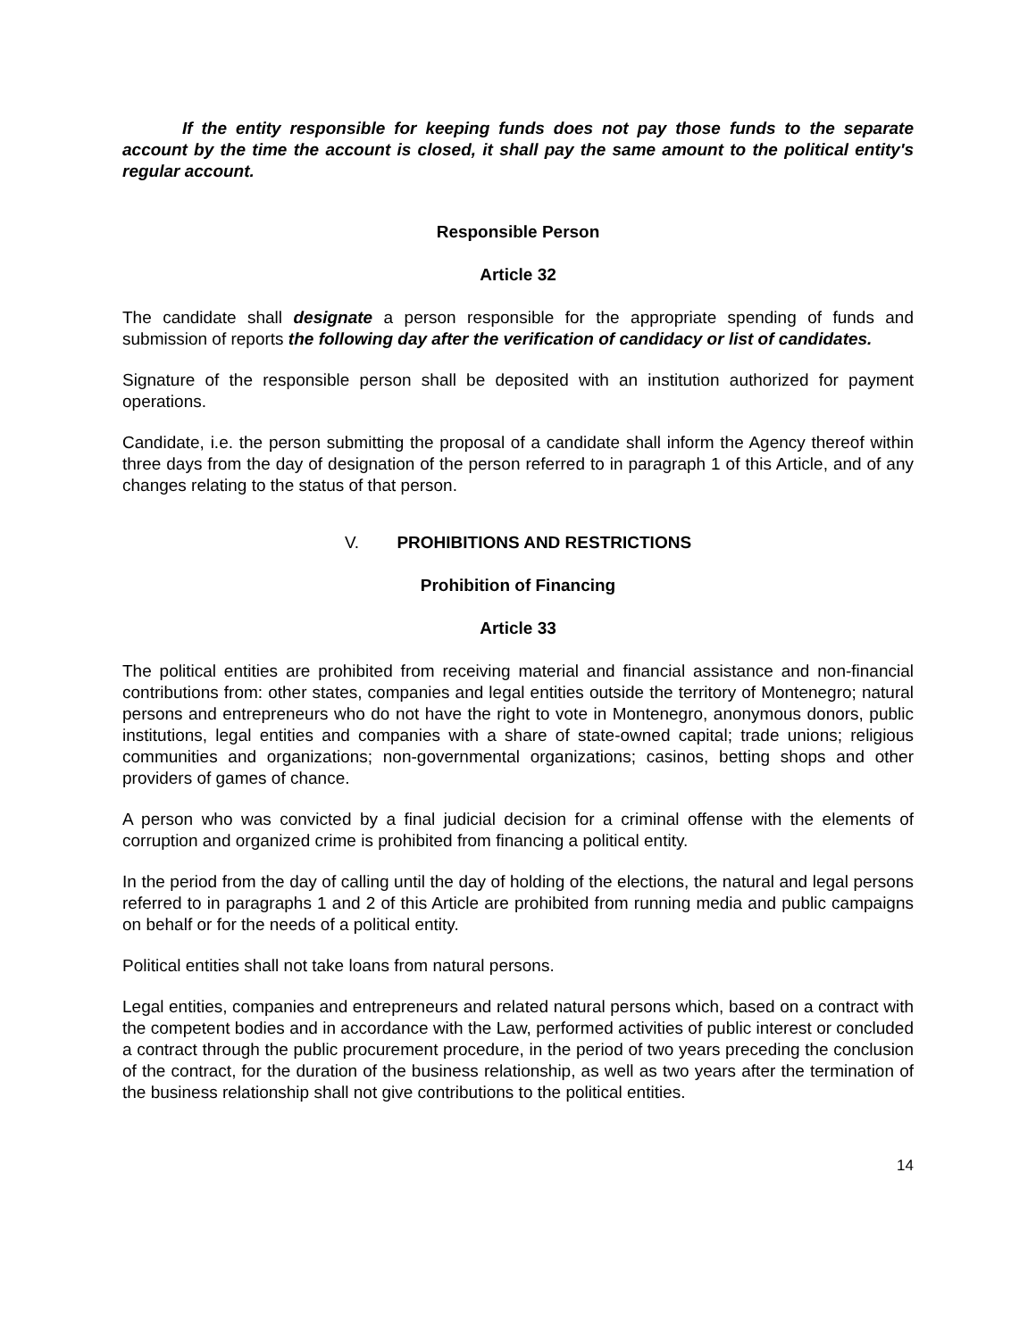If the entity responsible for keeping funds does not pay those funds to the separate account by the time the account is closed, it shall pay the same amount to the political entity's regular account.
Responsible Person
Article 32
The candidate shall designate a person responsible for the appropriate spending of funds and submission of reports the following day after the verification of candidacy or list of candidates.
Signature of the responsible person shall be deposited with an institution authorized for payment operations.
Candidate, i.e. the person submitting the proposal of a candidate shall inform the Agency thereof within three days from the day of designation of the person referred to in paragraph 1 of this Article, and of any changes relating to the status of that person.
V. PROHIBITIONS AND RESTRICTIONS
Prohibition of Financing
Article 33
The political entities are prohibited from receiving material and financial assistance and non-financial contributions from: other states, companies and legal entities outside the territory of Montenegro; natural persons and entrepreneurs who do not have the right to vote in Montenegro, anonymous donors, public institutions, legal entities and companies with a share of state-owned capital; trade unions; religious communities and organizations; non-governmental organizations; casinos, betting shops and other providers of games of chance.
A person who was convicted by a final judicial decision for a criminal offense with the elements of corruption and organized crime is prohibited from financing a political entity.
In the period from the day of calling until the day of holding of the elections, the natural and legal persons referred to in paragraphs 1 and 2 of this Article are prohibited from running media and public campaigns on behalf or for the needs of a political entity.
Political entities shall not take loans from natural persons.
Legal entities, companies and entrepreneurs and related natural persons which, based on a contract with the competent bodies and in accordance with the Law, performed activities of public interest or concluded a contract through the public procurement procedure, in the period of two years preceding the conclusion of the contract, for the duration of the business relationship, as well as two years after the termination of the business relationship shall not give contributions to the political entities.
14